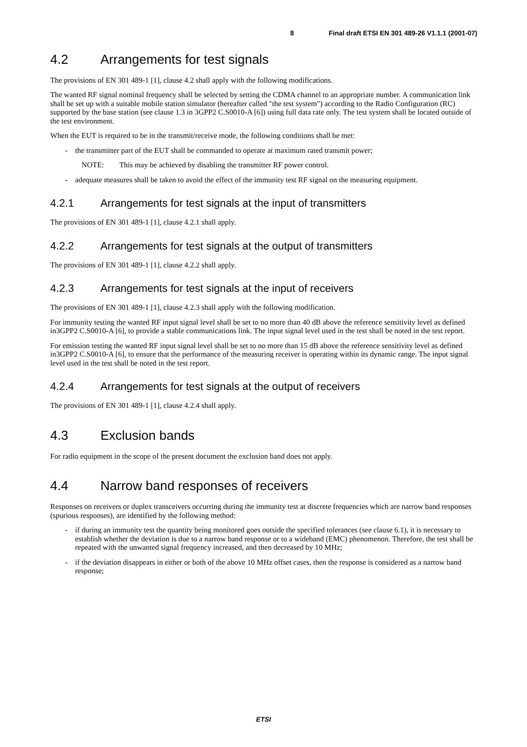8 Final draft ETSI EN 301 489-26 V1.1.1 (2001-07)
4.2 Arrangements for test signals
The provisions of EN 301 489-1 [1], clause 4.2 shall apply with the following modifications.
The wanted RF signal nominal frequency shall be selected by setting the CDMA channel to an appropriate number. A communication link shall be set up with a suitable mobile station simulator (hereafter called "the test system") according to the Radio Configuration (RC) supported by the base station (see clause 1.3 in 3GPP2 C.S0010-A [6]) using full data rate only. The test system shall be located outside of the test environment.
When the EUT is required to be in the transmit/receive mode, the following conditions shall be met:
- the transmitter part of the EUT shall be commanded to operate at maximum rated transmit power;
NOTE: This may be achieved by disabling the transmitter RF power control.
- adequate measures shall be taken to avoid the effect of the immunity test RF signal on the measuring equipment.
4.2.1 Arrangements for test signals at the input of transmitters
The provisions of EN 301 489-1 [1], clause 4.2.1 shall apply.
4.2.2 Arrangements for test signals at the output of transmitters
The provisions of EN 301 489-1 [1], clause 4.2.2 shall apply.
4.2.3 Arrangements for test signals at the input of receivers
The provisions of EN 301 489-1 [1], clause 4.2.3 shall apply with the following modification.
For immunity testing the wanted RF input signal level shall be set to no more than 40 dB above the reference sensitivity level as defined in3GPP2 C.S0010-A [6], to provide a stable communications link. The input signal level used in the test shall be noted in the test report.
For emission testing the wanted RF input signal level shall be set to no more than 15 dB above the reference sensitivity level as defined in3GPP2 C.S0010-A [6], to ensure that the performance of the measuring receiver is operating within its dynamic range. The input signal level used in the test shall be noted in the test report.
4.2.4 Arrangements for test signals at the output of receivers
The provisions of EN 301 489-1 [1], clause 4.2.4 shall apply.
4.3 Exclusion bands
For radio equipment in the scope of the present document the exclusion band does not apply.
4.4 Narrow band responses of receivers
Responses on receivers or duplex transceivers occurring during the immunity test at discrete frequencies which are narrow band responses (spurious responses), are identified by the following method:
- if during an immunity test the quantity being monitored goes outside the specified tolerances (see clause 6.1), it is necessary to establish whether the deviation is due to a narrow band response or to a wideband (EMC) phenomenon. Therefore, the test shall be repeated with the unwanted signal frequency increased, and then decreased by 10 MHz;
- if the deviation disappears in either or both of the above 10 MHz offset cases, then the response is considered as a narrow band response;
ETSI